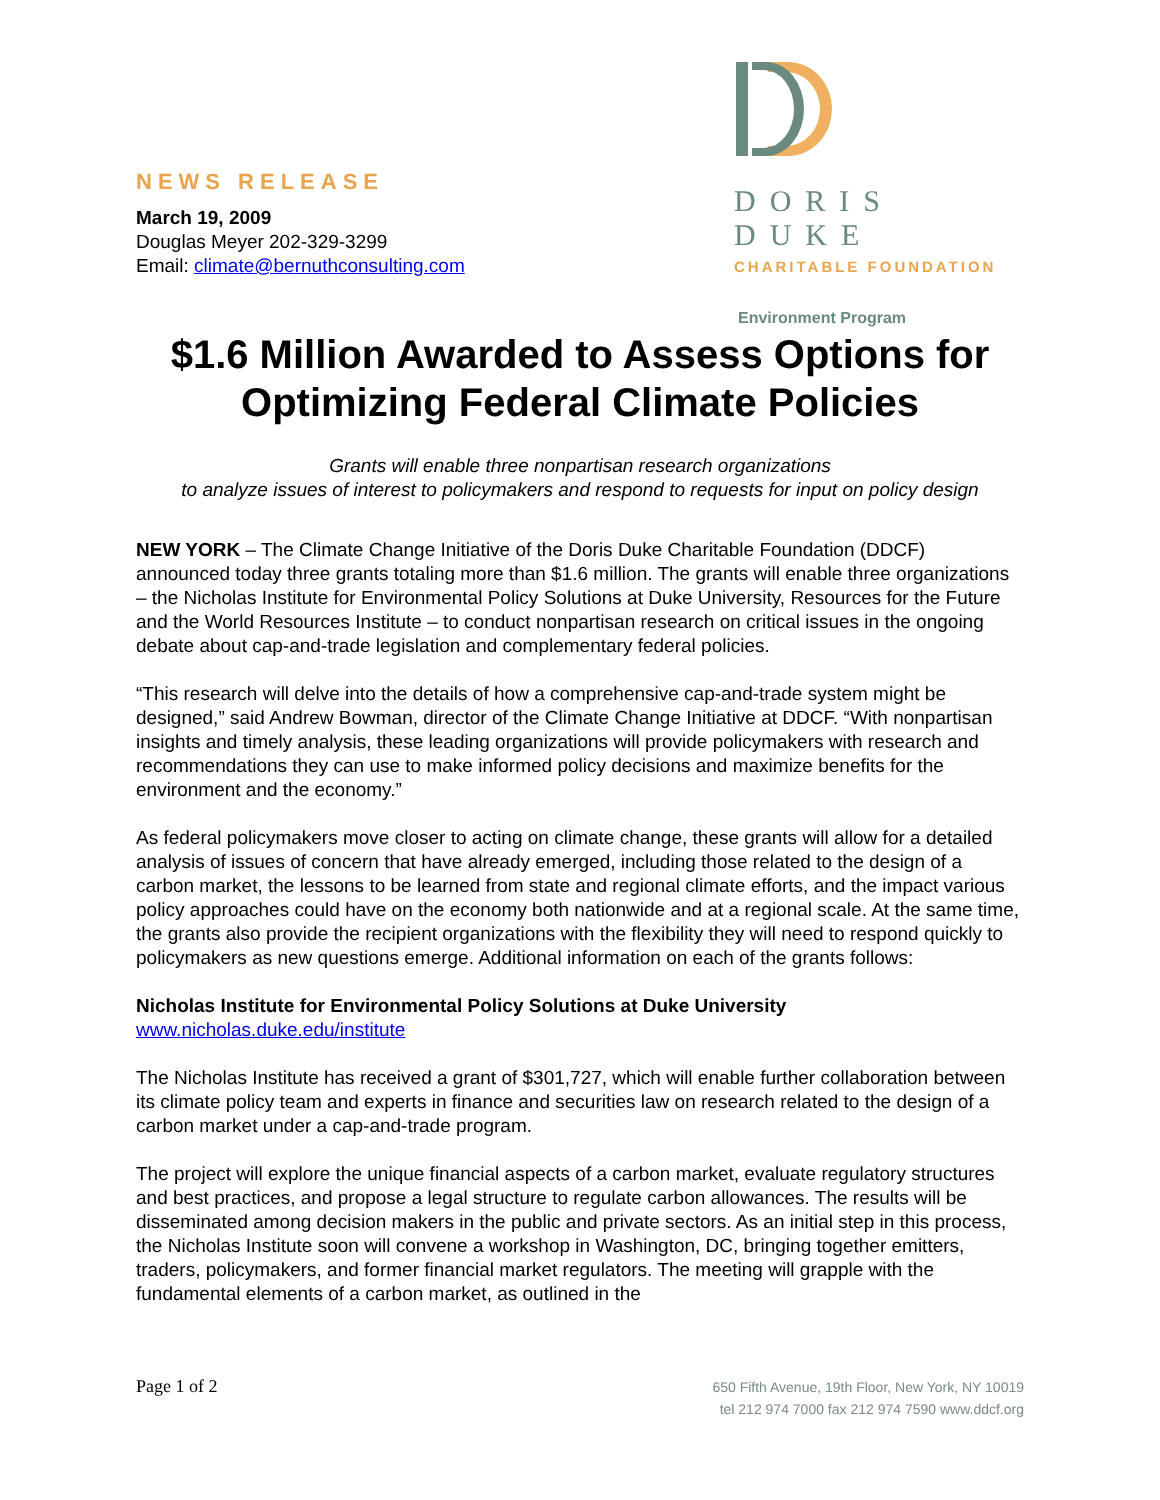NEWS RELEASE
March 19, 2009
Douglas Meyer 202-329-3299
Email: climate@bernuthconsulting.com
DORIS DUKE
CHARITABLE FOUNDATION
Environment Program
$1.6 Million Awarded to Assess Options for Optimizing Federal Climate Policies
Grants will enable three nonpartisan research organizations
to analyze issues of interest to policymakers and respond to requests for input on policy design
NEW YORK – The Climate Change Initiative of the Doris Duke Charitable Foundation (DDCF) announced today three grants totaling more than $1.6 million. The grants will enable three organizations – the Nicholas Institute for Environmental Policy Solutions at Duke University, Resources for the Future and the World Resources Institute – to conduct nonpartisan research on critical issues in the ongoing debate about cap-and-trade legislation and complementary federal policies.
“This research will delve into the details of how a comprehensive cap-and-trade system might be designed,” said Andrew Bowman, director of the Climate Change Initiative at DDCF. “With nonpartisan insights and timely analysis, these leading organizations will provide policymakers with research and recommendations they can use to make informed policy decisions and maximize benefits for the environment and the economy.”
As federal policymakers move closer to acting on climate change, these grants will allow for a detailed analysis of issues of concern that have already emerged, including those related to the design of a carbon market, the lessons to be learned from state and regional climate efforts, and the impact various policy approaches could have on the economy both nationwide and at a regional scale. At the same time, the grants also provide the recipient organizations with the flexibility they will need to respond quickly to policymakers as new questions emerge. Additional information on each of the grants follows:
Nicholas Institute for Environmental Policy Solutions at Duke University
www.nicholas.duke.edu/institute
The Nicholas Institute has received a grant of $301,727, which will enable further collaboration between its climate policy team and experts in finance and securities law on research related to the design of a carbon market under a cap-and-trade program.
The project will explore the unique financial aspects of a carbon market, evaluate regulatory structures and best practices, and propose a legal structure to regulate carbon allowances. The results will be disseminated among decision makers in the public and private sectors. As an initial step in this process, the Nicholas Institute soon will convene a workshop in Washington, DC, bringing together emitters, traders, policymakers, and former financial market regulators. The meeting will grapple with the fundamental elements of a carbon market, as outlined in the
Page 1 of 2
650 Fifth Avenue, 19th Floor, New York, NY 10019
tel 212 974 7000 fax 212 974 7590 www.ddcf.org